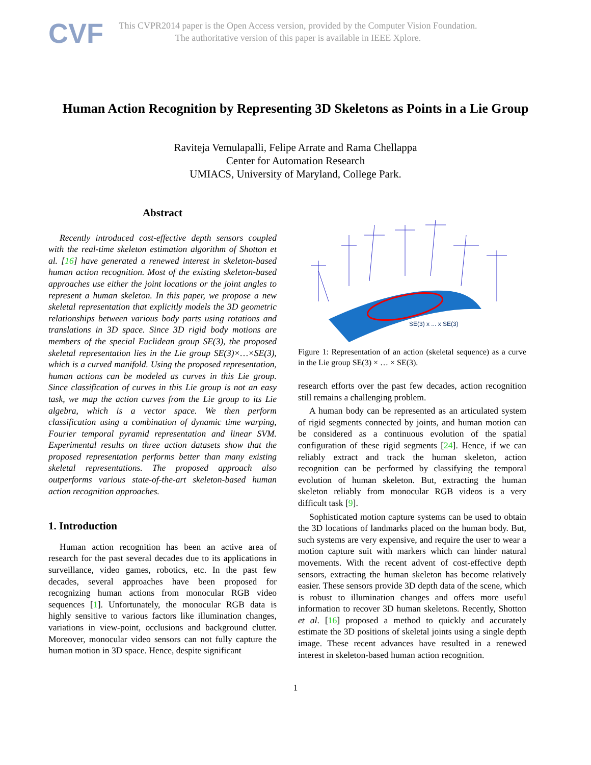CVF
This CVPR2014 paper is the Open Access version, provided by the Computer Vision Foundation.
The authoritative version of this paper is available in IEEE Xplore.
Human Action Recognition by Representing 3D Skeletons as Points in a Lie Group
Raviteja Vemulapalli, Felipe Arrate and Rama Chellappa
Center for Automation Research
UMIACS, University of Maryland, College Park.
Abstract
Recently introduced cost-effective depth sensors coupled with the real-time skeleton estimation algorithm of Shotton et al. [16] have generated a renewed interest in skeleton-based human action recognition. Most of the existing skeleton-based approaches use either the joint locations or the joint angles to represent a human skeleton. In this paper, we propose a new skeletal representation that explicitly models the 3D geometric relationships between various body parts using rotations and translations in 3D space. Since 3D rigid body motions are members of the special Euclidean group SE(3), the proposed skeletal representation lies in the Lie group SE(3)×…×SE(3), which is a curved manifold. Using the proposed representation, human actions can be modeled as curves in this Lie group. Since classification of curves in this Lie group is not an easy task, we map the action curves from the Lie group to its Lie algebra, which is a vector space. We then perform classification using a combination of dynamic time warping, Fourier temporal pyramid representation and linear SVM. Experimental results on three action datasets show that the proposed representation performs better than many existing skeletal representations. The proposed approach also outperforms various state-of-the-art skeleton-based human action recognition approaches.
1. Introduction
Human action recognition has been an active area of research for the past several decades due to its applications in surveillance, video games, robotics, etc. In the past few decades, several approaches have been proposed for recognizing human actions from monocular RGB video sequences [1]. Unfortunately, the monocular RGB data is highly sensitive to various factors like illumination changes, variations in view-point, occlusions and background clutter. Moreover, monocular video sensors can not fully capture the human motion in 3D space. Hence, despite significant
SE(3) x ... x SE(3)
Figure 1: Representation of an action (skeletal sequence) as a curve in the Lie group SE(3) × … × SE(3).
research efforts over the past few decades, action recognition still remains a challenging problem.
A human body can be represented as an articulated system of rigid segments connected by joints, and human motion can be considered as a continuous evolution of the spatial configuration of these rigid segments [24]. Hence, if we can reliably extract and track the human skeleton, action recognition can be performed by classifying the temporal evolution of human skeleton. But, extracting the human skeleton reliably from monocular RGB videos is a very difficult task [9].
Sophisticated motion capture systems can be used to obtain the 3D locations of landmarks placed on the human body. But, such systems are very expensive, and require the user to wear a motion capture suit with markers which can hinder natural movements. With the recent advent of cost-effective depth sensors, extracting the human skeleton has become relatively easier. These sensors provide 3D depth data of the scene, which is robust to illumination changes and offers more useful information to recover 3D human skeletons. Recently, Shotton et al. [16] proposed a method to quickly and accurately estimate the 3D positions of skeletal joints using a single depth image. These recent advances have resulted in a renewed interest in skeleton-based human action recognition.
1